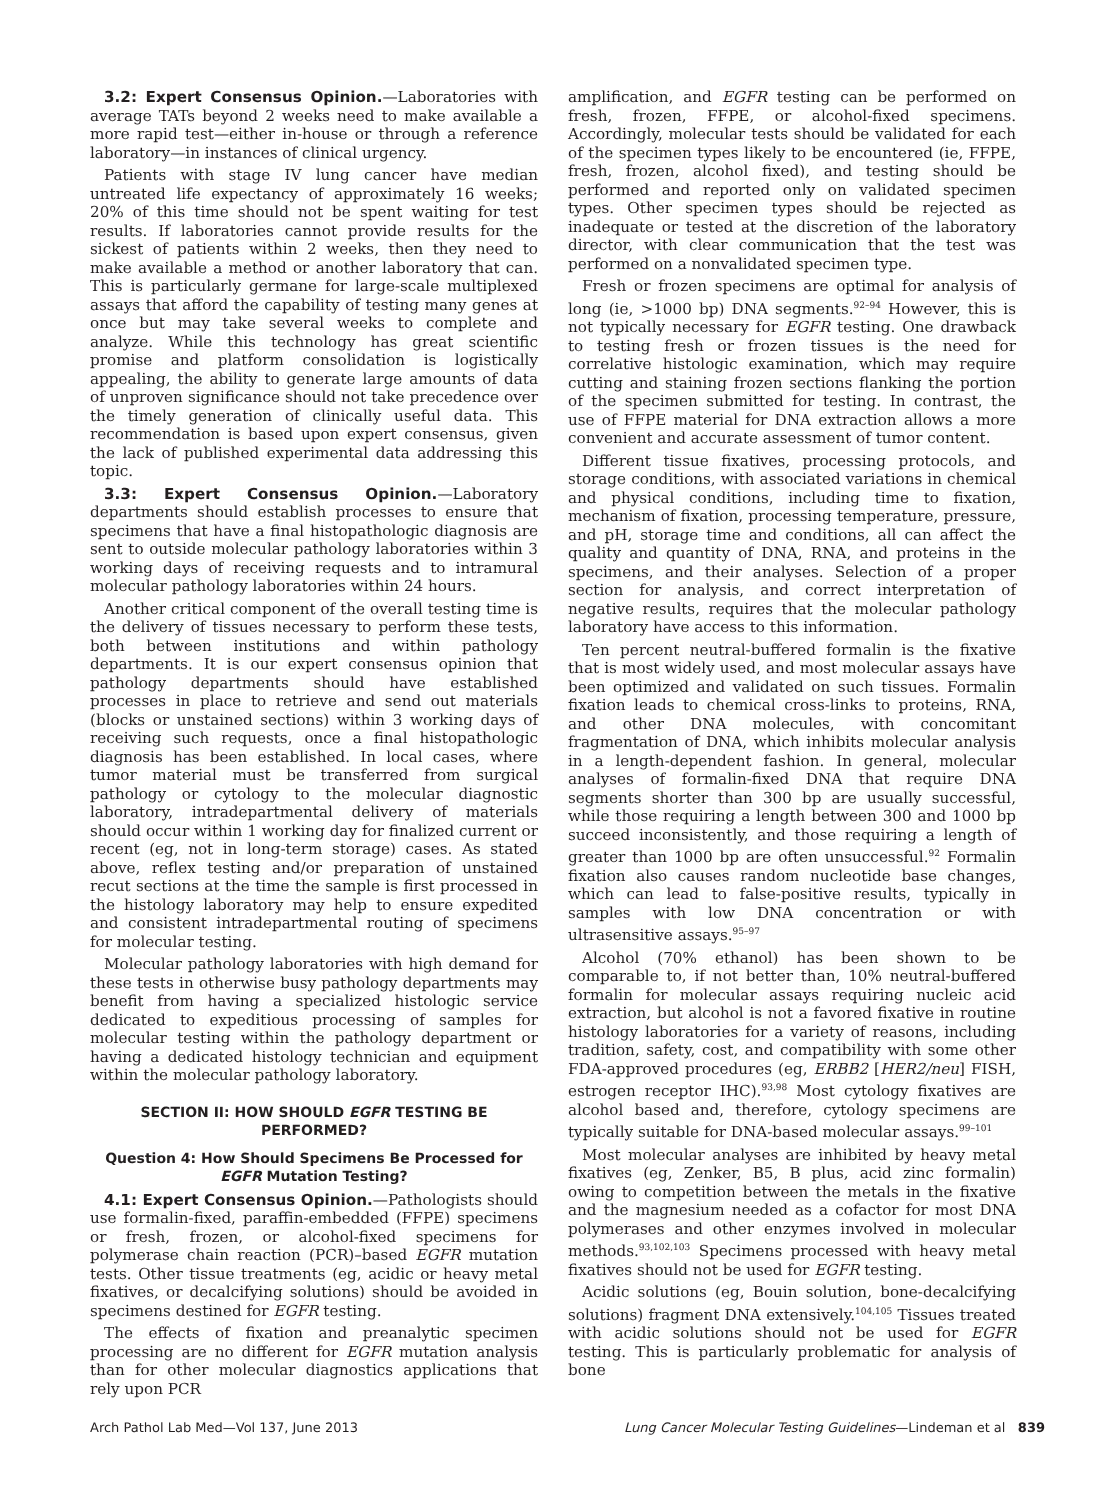3.2: Expert Consensus Opinion.—Laboratories with average TATs beyond 2 weeks need to make available a more rapid test—either in-house or through a reference laboratory—in instances of clinical urgency.
Patients with stage IV lung cancer have median untreated life expectancy of approximately 16 weeks; 20% of this time should not be spent waiting for test results. If laboratories cannot provide results for the sickest of patients within 2 weeks, then they need to make available a method or another laboratory that can. This is particularly germane for large-scale multiplexed assays that afford the capability of testing many genes at once but may take several weeks to complete and analyze. While this technology has great scientific promise and platform consolidation is logistically appealing, the ability to generate large amounts of data of unproven significance should not take precedence over the timely generation of clinically useful data. This recommendation is based upon expert consensus, given the lack of published experimental data addressing this topic.
3.3: Expert Consensus Opinion.—Laboratory departments should establish processes to ensure that specimens that have a final histopathologic diagnosis are sent to outside molecular pathology laboratories within 3 working days of receiving requests and to intramural molecular pathology laboratories within 24 hours.
Another critical component of the overall testing time is the delivery of tissues necessary to perform these tests, both between institutions and within pathology departments. It is our expert consensus opinion that pathology departments should have established processes in place to retrieve and send out materials (blocks or unstained sections) within 3 working days of receiving such requests, once a final histopathologic diagnosis has been established. In local cases, where tumor material must be transferred from surgical pathology or cytology to the molecular diagnostic laboratory, intradepartmental delivery of materials should occur within 1 working day for finalized current or recent (eg, not in long-term storage) cases. As stated above, reflex testing and/or preparation of unstained recut sections at the time the sample is first processed in the histology laboratory may help to ensure expedited and consistent intradepartmental routing of specimens for molecular testing.
Molecular pathology laboratories with high demand for these tests in otherwise busy pathology departments may benefit from having a specialized histologic service dedicated to expeditious processing of samples for molecular testing within the pathology department or having a dedicated histology technician and equipment within the molecular pathology laboratory.
SECTION II: HOW SHOULD EGFR TESTING BE PERFORMED?
Question 4: How Should Specimens Be Processed for EGFR Mutation Testing?
4.1: Expert Consensus Opinion.—Pathologists should use formalin-fixed, paraffin-embedded (FFPE) specimens or fresh, frozen, or alcohol-fixed specimens for polymerase chain reaction (PCR)–based EGFR mutation tests. Other tissue treatments (eg, acidic or heavy metal fixatives, or decalcifying solutions) should be avoided in specimens destined for EGFR testing.
The effects of fixation and preanalytic specimen processing are no different for EGFR mutation analysis than for other molecular diagnostics applications that rely upon PCR
amplification, and EGFR testing can be performed on fresh, frozen, FFPE, or alcohol-fixed specimens. Accordingly, molecular tests should be validated for each of the specimen types likely to be encountered (ie, FFPE, fresh, frozen, alcohol fixed), and testing should be performed and reported only on validated specimen types. Other specimen types should be rejected as inadequate or tested at the discretion of the laboratory director, with clear communication that the test was performed on a nonvalidated specimen type.
Fresh or frozen specimens are optimal for analysis of long (ie, >1000 bp) DNA segments.<sup>92–94</sup> However, this is not typically necessary for EGFR testing. One drawback to testing fresh or frozen tissues is the need for correlative histologic examination, which may require cutting and staining frozen sections flanking the portion of the specimen submitted for testing. In contrast, the use of FFPE material for DNA extraction allows a more convenient and accurate assessment of tumor content.
Different tissue fixatives, processing protocols, and storage conditions, with associated variations in chemical and physical conditions, including time to fixation, mechanism of fixation, processing temperature, pressure, and pH, storage time and conditions, all can affect the quality and quantity of DNA, RNA, and proteins in the specimens, and their analyses. Selection of a proper section for analysis, and correct interpretation of negative results, requires that the molecular pathology laboratory have access to this information.
Ten percent neutral-buffered formalin is the fixative that is most widely used, and most molecular assays have been optimized and validated on such tissues. Formalin fixation leads to chemical cross-links to proteins, RNA, and other DNA molecules, with concomitant fragmentation of DNA, which inhibits molecular analysis in a length-dependent fashion. In general, molecular analyses of formalin-fixed DNA that require DNA segments shorter than 300 bp are usually successful, while those requiring a length between 300 and 1000 bp succeed inconsistently, and those requiring a length of greater than 1000 bp are often unsuccessful.<sup>92</sup> Formalin fixation also causes random nucleotide base changes, which can lead to false-positive results, typically in samples with low DNA concentration or with ultrasensitive assays.<sup>95–97</sup>
Alcohol (70% ethanol) has been shown to be comparable to, if not better than, 10% neutral-buffered formalin for molecular assays requiring nucleic acid extraction, but alcohol is not a favored fixative in routine histology laboratories for a variety of reasons, including tradition, safety, cost, and compatibility with some other FDA-approved procedures (eg, ERBB2 [HER2/neu] FISH, estrogen receptor IHC).<sup>93,98</sup> Most cytology fixatives are alcohol based and, therefore, cytology specimens are typically suitable for DNA-based molecular assays.<sup>99–101</sup>
Most molecular analyses are inhibited by heavy metal fixatives (eg, Zenker, B5, B plus, acid zinc formalin) owing to competition between the metals in the fixative and the magnesium needed as a cofactor for most DNA polymerases and other enzymes involved in molecular methods.<sup>93,102,103</sup> Specimens processed with heavy metal fixatives should not be used for EGFR testing.
Acidic solutions (eg, Bouin solution, bone-decalcifying solutions) fragment DNA extensively.<sup>104,105</sup> Tissues treated with acidic solutions should not be used for EGFR testing. This is particularly problematic for analysis of bone
Arch Pathol Lab Med—Vol 137, June 2013 Lung Cancer Molecular Testing Guidelines—Lindeman et al 839